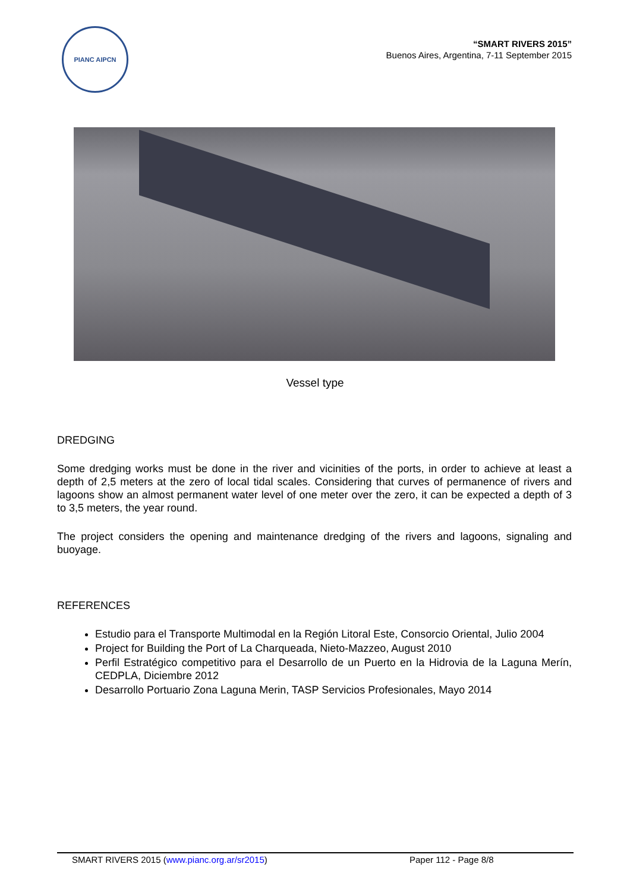PIANC AIPCN
“SMART RIVERS 2015”
Buenos Aires, Argentina, 7-11 September 2015
Vessel type
DREDGING
Some dredging works must be done in the river and vicinities of the ports, in order to achieve at least a depth of 2,5 meters at the zero of local tidal scales. Considering that curves of permanence of rivers and lagoons show an almost permanent water level of one meter over the zero, it can be expected a depth of 3 to 3,5 meters, the year round.
The project considers the opening and maintenance dredging of the rivers and lagoons, signaling and buoyage.
REFERENCES
Estudio para el Transporte Multimodal en la Región Litoral Este, Consorcio Oriental, Julio 2004
Project for Building the Port of La Charqueada, Nieto-Mazzeo, August 2010
Perfil Estratégico competitivo para el Desarrollo de un Puerto en la Hidrovia de la Laguna Merín, CEDPLA, Diciembre 2012
Desarrollo Portuario Zona Laguna Merin, TASP Servicios Profesionales, Mayo 2014
SMART RIVERS 2015 (www.pianc.org.ar/sr2015) Paper 112 - Page 8/8